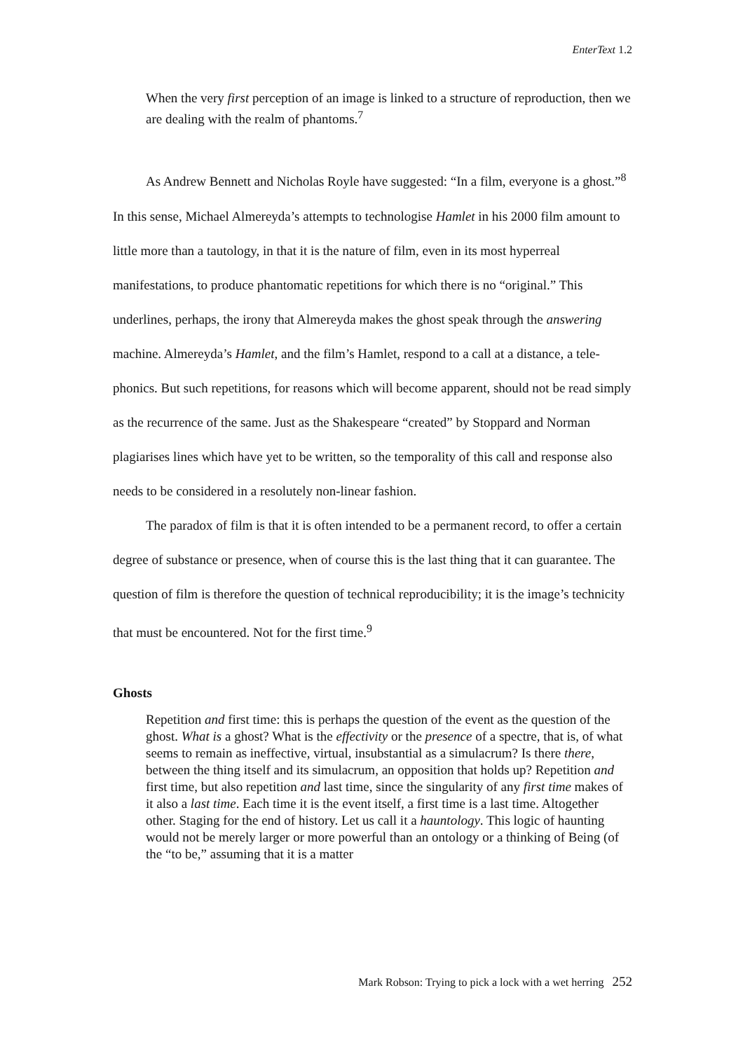EnterText 1.2
When the very first perception of an image is linked to a structure of reproduction, then we are dealing with the realm of phantoms.<sup>7</sup>
As Andrew Bennett and Nicholas Royle have suggested: “In a film, everyone is a ghost.”<sup>8</sup> In this sense, Michael Almereyda’s attempts to technologise Hamlet in his 2000 film amount to little more than a tautology, in that it is the nature of film, even in its most hyperreal manifestations, to produce phantomatic repetitions for which there is no “original.” This underlines, perhaps, the irony that Almereyda makes the ghost speak through the answering machine. Almereyda’s Hamlet, and the film’s Hamlet, respond to a call at a distance, a tele-phonics. But such repetitions, for reasons which will become apparent, should not be read simply as the recurrence of the same. Just as the Shakespeare “created” by Stoppard and Norman plagiarises lines which have yet to be written, so the temporality of this call and response also needs to be considered in a resolutely non-linear fashion.
The paradox of film is that it is often intended to be a permanent record, to offer a certain degree of substance or presence, when of course this is the last thing that it can guarantee. The question of film is therefore the question of technical reproducibility; it is the image’s technicity that must be encountered. Not for the first time.<sup>9</sup>
Ghosts
Repetition and first time: this is perhaps the question of the event as the question of the ghost. What is a ghost? What is the effectivity or the presence of a spectre, that is, of what seems to remain as ineffective, virtual, insubstantial as a simulacrum? Is there there, between the thing itself and its simulacrum, an opposition that holds up? Repetition and first time, but also repetition and last time, since the singularity of any first time makes of it also a last time. Each time it is the event itself, a first time is a last time. Altogether other. Staging for the end of history. Let us call it a hauntology. This logic of haunting would not be merely larger or more powerful than an ontology or a thinking of Being (of the “to be,” assuming that it is a matter
Mark Robson: Trying to pick a lock with a wet herring 252